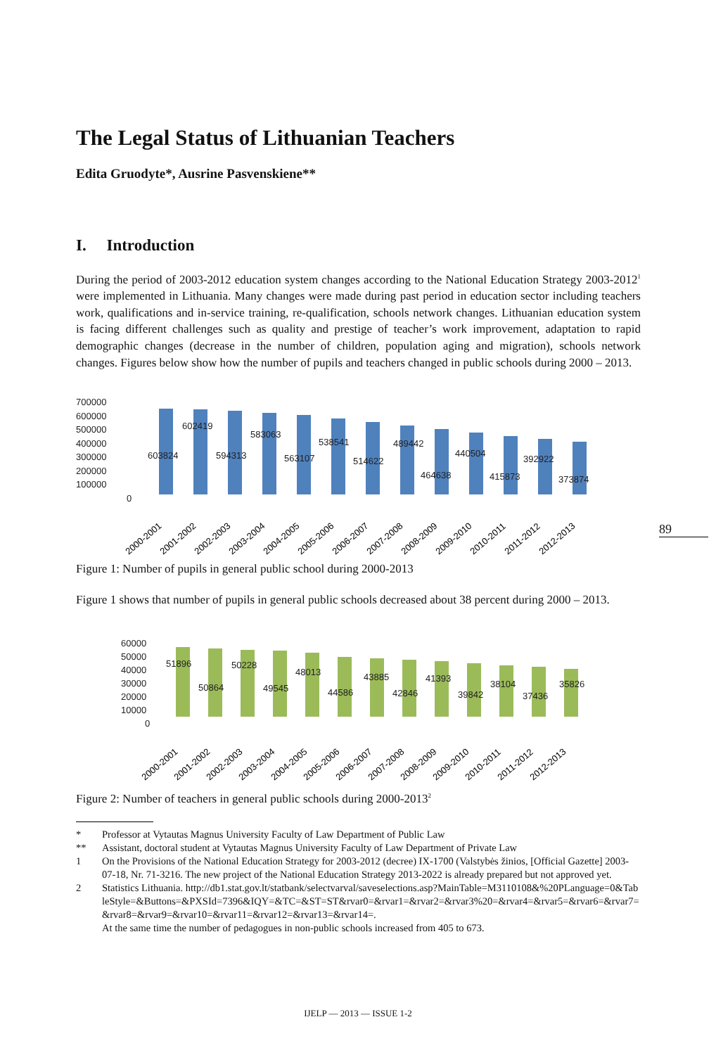89
The Legal Status of Lithuanian Teachers
Edita Gruodyte*, Ausrine Pasvenskiene**
I. Introduction
During the period of 2003-2012 education system changes according to the National Education Strategy 2003-2012<sup>1</sup> were implemented in Lithuania. Many changes were made during past period in education sector including teachers work, qualifications and in-service training, re-qualification, schools network changes. Lithuanian education system is facing different challenges such as quality and prestige of teacher’s work improvement, adaptation to rapid demographic changes (decrease in the number of children, population aging and migration), schools network changes. Figures below show how the number of pupils and teachers changed in public schools during 2000 – 2013.
700000
600000
500000
400000
300000
200000
100000
0
603824
602419
594313
583063
563107
538541
514622
489442
464638
440504
415873
392922
373874
2000-2001
2001-2002
2002-2003
2003-2004
2004-2005
2005-2006
2006-2007
2007-2008
2008-2009
2009-2010
2010-2011
2011-2012
2012-2013
Figure 1: Number of pupils in general public school during 2000-2013
Figure 1 shows that number of pupils in general public schools decreased about 38 percent during 2000 – 2013.
60000
50000
40000
30000
20000
10000
0
51896
50864
50228
49545
48013
44586
43885
42846
41393
39842
38104
37436
35826
2000-2001
2001-2002
2002-2003
2003-2004
2004-2005
2005-2006
2006-2007
2007-2008
2008-2009
2009-2010
2010-2011
2011-2012
2012-2013
Figure 2: Number of teachers in general public schools during 2000-2013<sup>2</sup>
* Professor at Vytautas Magnus University Faculty of Law Department of Public Law
** Assistant, doctoral student at Vytautas Magnus University Faculty of Law Department of Private Law
1 On the Provisions of the National Education Strategy for 2003-2012 (decree) IX-1700 (Valstybės žinios, [Official Gazette] 2003-07-18, Nr. 71-3216. The new project of the National Education Strategy 2013-2022 is already prepared but not approved yet.
2 Statistics Lithuania. http://db1.stat.gov.lt/statbank/selectvarval/saveselections.asp?MainTable=M3110108&%20PLanguage=0&TableStyle=&Buttons=&PXSId=7396&IQY=&TC=&ST=ST&rvar0=&rvar1=&rvar2=&rvar3%20=&rvar4=&rvar5=&rvar6=&rvar7=&rvar8=&rvar9=&rvar10=&rvar11=&rvar12=&rvar13=&rvar14=.
At the same time the number of pedagogues in non-public schools increased from 405 to 673.
IJELP — 2013 — ISSUE 1-2